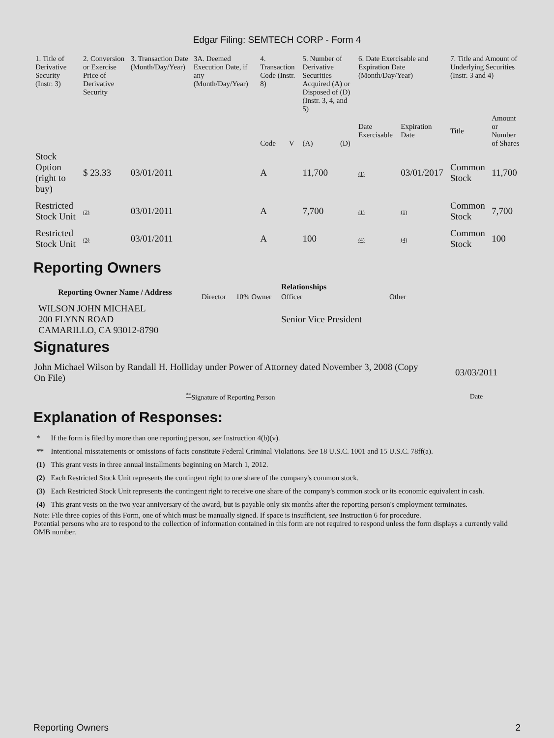Edgar Filing: SEMTECH CORP - Form 4
| 1. Title of Derivative Security (Instr. 3) | 2. Conversion or Exercise Price of Derivative Security | 3. Transaction Date (Month/Day/Year) | 3A. Deemed Execution Date, if any (Month/Day/Year) | 4. Transaction Code (Instr. 8) | | 5. Number of Derivative Securities Acquired (A) or Disposed of (D) (Instr. 3, 4, and 5) | | 6. Date Exercisable and Expiration Date (Month/Day/Year) | | 7. Title and Amount of Underlying Securities (Instr. 3 and 4) | |
| | | | | Code | V | (A) | (D) | Date Exercisable | Expiration Date | Title | Amount or Number of Shares |
| Stock Option (right to buy) | $ 23.33 | 03/01/2011 | | A | | 11,700 | | (1) | 03/01/2017 | Common Stock | 11,700 |
| Restricted Stock Unit | (2) | 03/01/2011 | | A | | 7,700 | | (1) | (1) | Common Stock | 7,700 |
| Restricted Stock Unit | (3) | 03/01/2011 | | A | | 100 | | (4) | (4) | Common Stock | 100 |
Reporting Owners
| Reporting Owner Name / Address | Relationships | | | |
| --- | --- | --- | --- | --- |
| | Director | 10% Owner | Officer | Other |
| WILSON JOHN MICHAEL 200 FLYNN ROAD CAMARILLO, CA 93012-8790 | | | Senior Vice President | |
Signatures
| John Michael Wilson by Randall H. Holliday under Power of Attorney dated November 3, 2008 (Copy On File) | 03/03/2011 |
| <sup>**</sup> Signature of Reporting Person | Date |
Explanation of Responses:
| * | If the form is filed by more than one reporting person, see Instruction 4(b)(v). |
| ** | Intentional misstatements or omissions of facts constitute Federal Criminal Violations. See 18 U.S.C. 1001 and 15 U.S.C. 78ff(a). |
| (1) | This grant vests in three annual installments beginning on March 1, 2012. |
| (2) | Each Restricted Stock Unit represents the contingent right to one share of the company's common stock. |
| (3) | Each Restricted Stock Unit represents the contingent right to receive one share of the company's common stock or its economic equivalent in cash. |
| (4) | This grant vests on the two year anniversary of the award, but is payable only six months after the reporting person's employment terminates. |
Note: File three copies of this Form, one of which must be manually signed. If space is insufficient, see Instruction 6 for procedure.
Potential persons who are to respond to the collection of information contained in this form are not required to respond unless the form displays a currently valid OMB number.
Reporting Owners 2